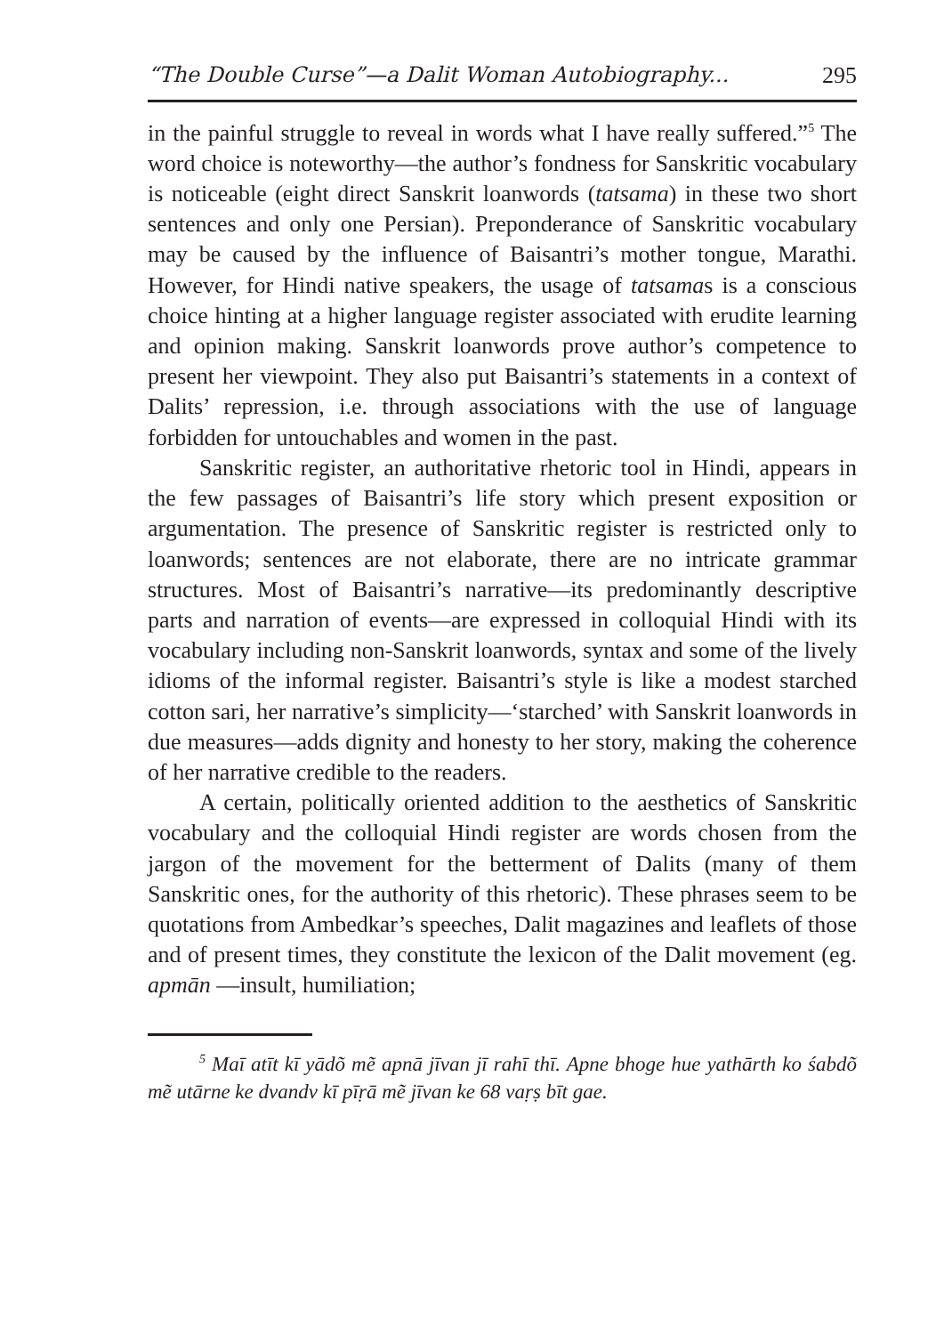“The Double Curse”—a Dalit Woman Autobiography... 295
in the painful struggle to reveal in words what I have really suffered.”<sup>5</sup> The word choice is noteworthy—the author’s fondness for Sanskritic vocabulary is noticeable (eight direct Sanskrit loanwords (tatsama) in these two short sentences and only one Persian). Preponderance of Sanskritic vocabulary may be caused by the influence of Baisantri’s mother tongue, Marathi. However, for Hindi native speakers, the usage of tatsamas is a conscious choice hinting at a higher language register associated with erudite learning and opinion making. Sanskrit loanwords prove author’s competence to present her viewpoint. They also put Baisantri’s statements in a context of Dalits’ repression, i.e. through associations with the use of language forbidden for untouchables and women in the past.
Sanskritic register, an authoritative rhetoric tool in Hindi, appears in the few passages of Baisantri’s life story which present exposition or argumentation. The presence of Sanskritic register is restricted only to loanwords; sentences are not elaborate, there are no intricate grammar structures. Most of Baisantri’s narrative—its predominantly descriptive parts and narration of events—are expressed in colloquial Hindi with its vocabulary including non-Sanskrit loanwords, syntax and some of the lively idioms of the informal register. Baisantri’s style is like a modest starched cotton sari, her narrative’s simplicity—‘starched’ with Sanskrit loanwords in due measures—adds dignity and honesty to her story, making the coherence of her narrative credible to the readers.
A certain, politically oriented addition to the aesthetics of Sanskritic vocabulary and the colloquial Hindi register are words chosen from the jargon of the movement for the betterment of Dalits (many of them Sanskritic ones, for the authority of this rhetoric). These phrases seem to be quotations from Ambedkar’s speeches, Dalit magazines and leaflets of those and of present times, they constitute the lexicon of the Dalit movement (eg. apmān —insult, humiliation;
<sup>5</sup> Maī atīt kī yādõ mẽ apnā jīvan jī rahī thī. Apne bhoge hue yathārth ko śabdõ mẽ utārne ke dvandv kī pīṛā mẽ jīvan ke 68 vaṛṣ bīt gae.